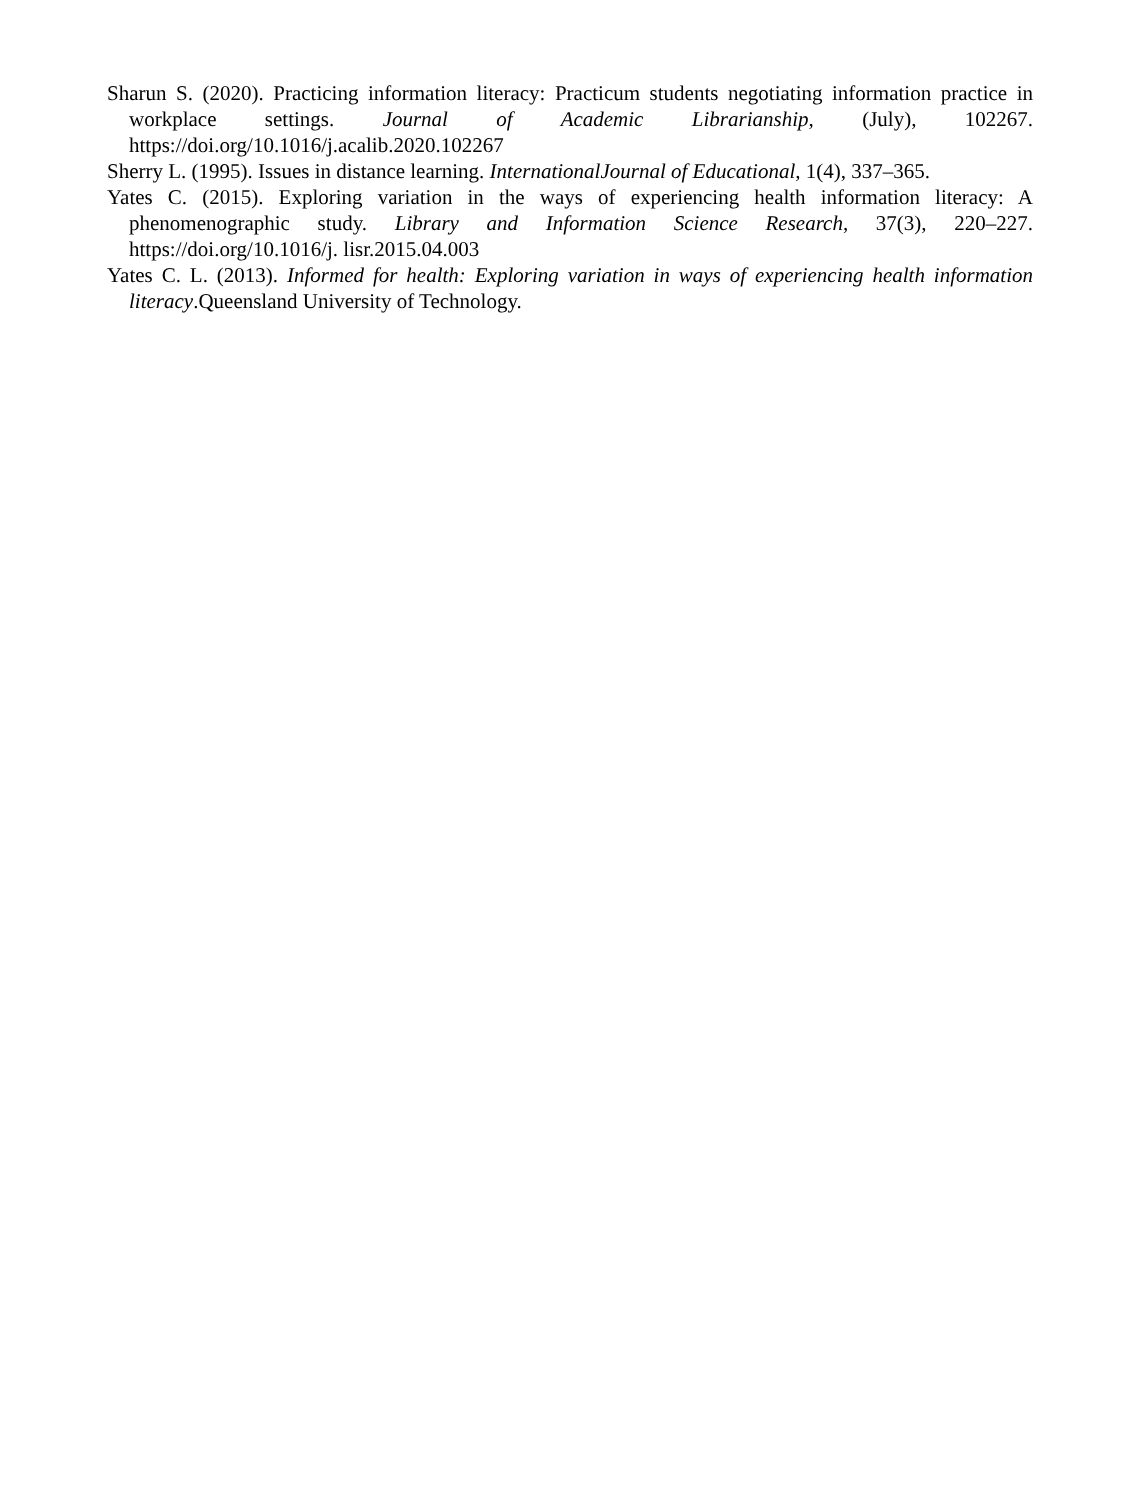Sharun S. (2020). Practicing information literacy: Practicum students negotiating information practice in workplace settings. Journal of Academic Librarianship, (July), 102267. https://doi.org/10.1016/j.acalib.2020.102267
Sherry L. (1995). Issues in distance learning. InternationalJournal of Educational, 1(4), 337–365.
Yates C. (2015). Exploring variation in the ways of experiencing health information literacy: A phenomenographic study. Library and Information Science Research, 37(3), 220–227. https://doi.org/10.1016/j. lisr.2015.04.003
Yates C. L. (2013). Informed for health: Exploring variation in ways of experiencing health information literacy.Queensland University of Technology.